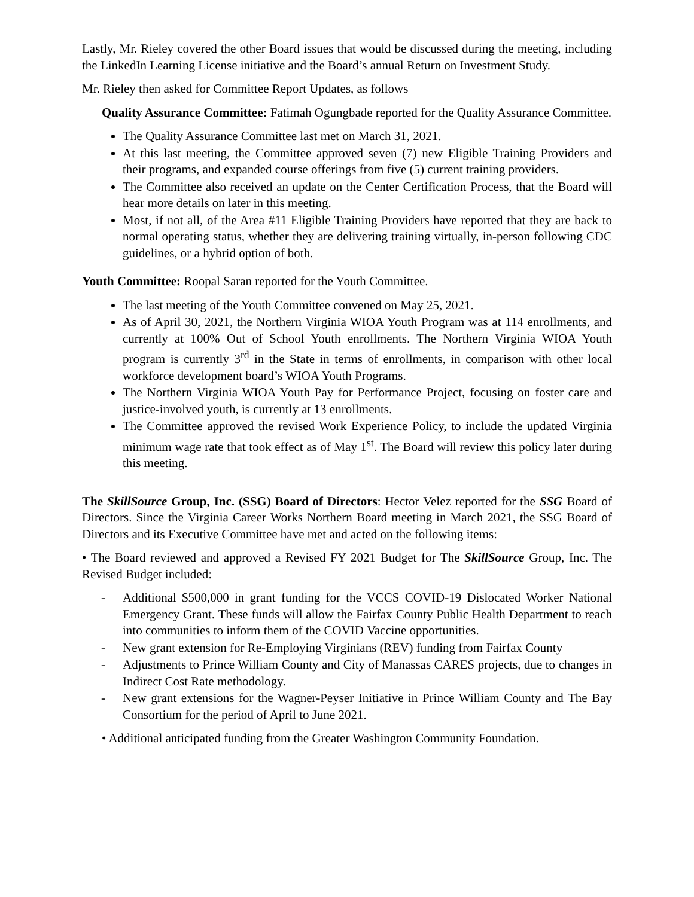Lastly, Mr. Rieley covered the other Board issues that would be discussed during the meeting, including the LinkedIn Learning License initiative and the Board’s annual Return on Investment Study.
Mr. Rieley then asked for Committee Report Updates, as follows
Quality Assurance Committee: Fatimah Ogungbade reported for the Quality Assurance Committee.
The Quality Assurance Committee last met on March 31, 2021.
At this last meeting, the Committee approved seven (7) new Eligible Training Providers and their programs, and expanded course offerings from five (5) current training providers.
The Committee also received an update on the Center Certification Process, that the Board will hear more details on later in this meeting.
Most, if not all, of the Area #11 Eligible Training Providers have reported that they are back to normal operating status, whether they are delivering training virtually, in-person following CDC guidelines, or a hybrid option of both.
Youth Committee: Roopal Saran reported for the Youth Committee.
The last meeting of the Youth Committee convened on May 25, 2021.
As of April 30, 2021, the Northern Virginia WIOA Youth Program was at 114 enrollments, and currently at 100% Out of School Youth enrollments. The Northern Virginia WIOA Youth program is currently 3<sup>rd</sup> in the State in terms of enrollments, in comparison with other local workforce development board’s WIOA Youth Programs.
The Northern Virginia WIOA Youth Pay for Performance Project, focusing on foster care and justice-involved youth, is currently at 13 enrollments.
The Committee approved the revised Work Experience Policy, to include the updated Virginia minimum wage rate that took effect as of May 1<sup>st</sup>. The Board will review this policy later during this meeting.
The SkillSource Group, Inc. (SSG) Board of Directors: Hector Velez reported for the SSG Board of Directors. Since the Virginia Career Works Northern Board meeting in March 2021, the SSG Board of Directors and its Executive Committee have met and acted on the following items:
• The Board reviewed and approved a Revised FY 2021 Budget for The SkillSource Group, Inc. The Revised Budget included:
- Additional $500,000 in grant funding for the VCCS COVID-19 Dislocated Worker National Emergency Grant. These funds will allow the Fairfax County Public Health Department to reach into communities to inform them of the COVID Vaccine opportunities.
- New grant extension for Re-Employing Virginians (REV) funding from Fairfax County
- Adjustments to Prince William County and City of Manassas CARES projects, due to changes in Indirect Cost Rate methodology.
- New grant extensions for the Wagner-Peyser Initiative in Prince William County and The Bay Consortium for the period of April to June 2021.
• Additional anticipated funding from the Greater Washington Community Foundation.